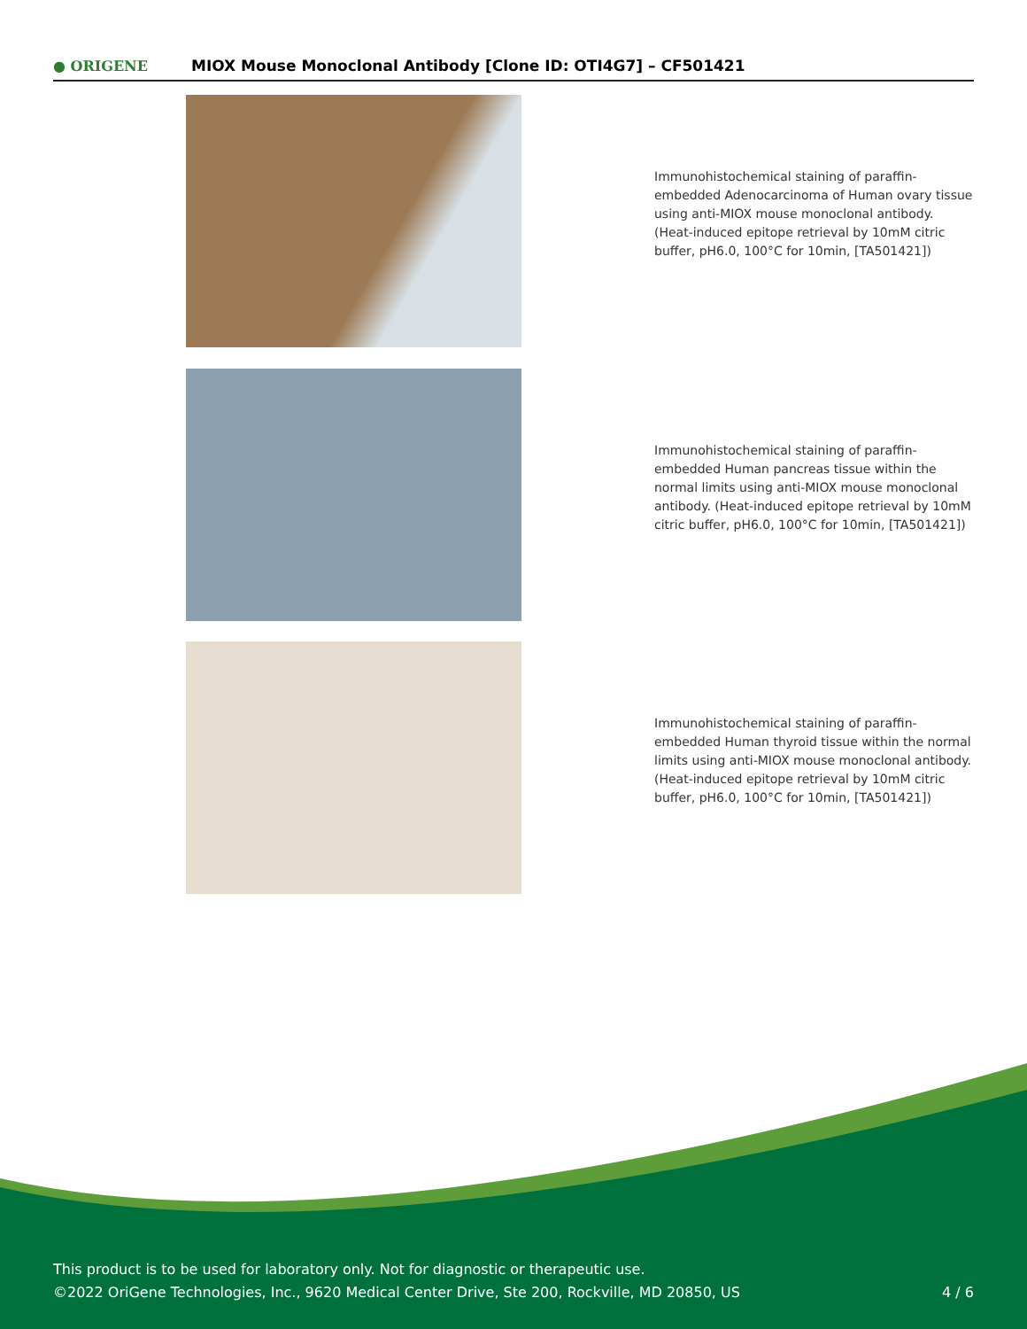● ORIGENE
MIOX Mouse Monoclonal Antibody [Clone ID: OTI4G7] – CF501421
Immunohistochemical staining of paraffin-embedded Adenocarcinoma of Human ovary tissue using anti-MIOX mouse monoclonal antibody. (Heat-induced epitope retrieval by 10mM citric buffer, pH6.0, 100°C for 10min, [TA501421])
Immunohistochemical staining of paraffin-embedded Human pancreas tissue within the normal limits using anti-MIOX mouse monoclonal antibody. (Heat-induced epitope retrieval by 10mM citric buffer, pH6.0, 100°C for 10min, [TA501421])
Immunohistochemical staining of paraffin-embedded Human thyroid tissue within the normal limits using anti-MIOX mouse monoclonal antibody. (Heat-induced epitope retrieval by 10mM citric buffer, pH6.0, 100°C for 10min, [TA501421])
This product is to be used for laboratory only. Not for diagnostic or therapeutic use.
©2022 OriGene Technologies, Inc., 9620 Medical Center Drive, Ste 200, Rockville, MD 20850, US
4 / 6